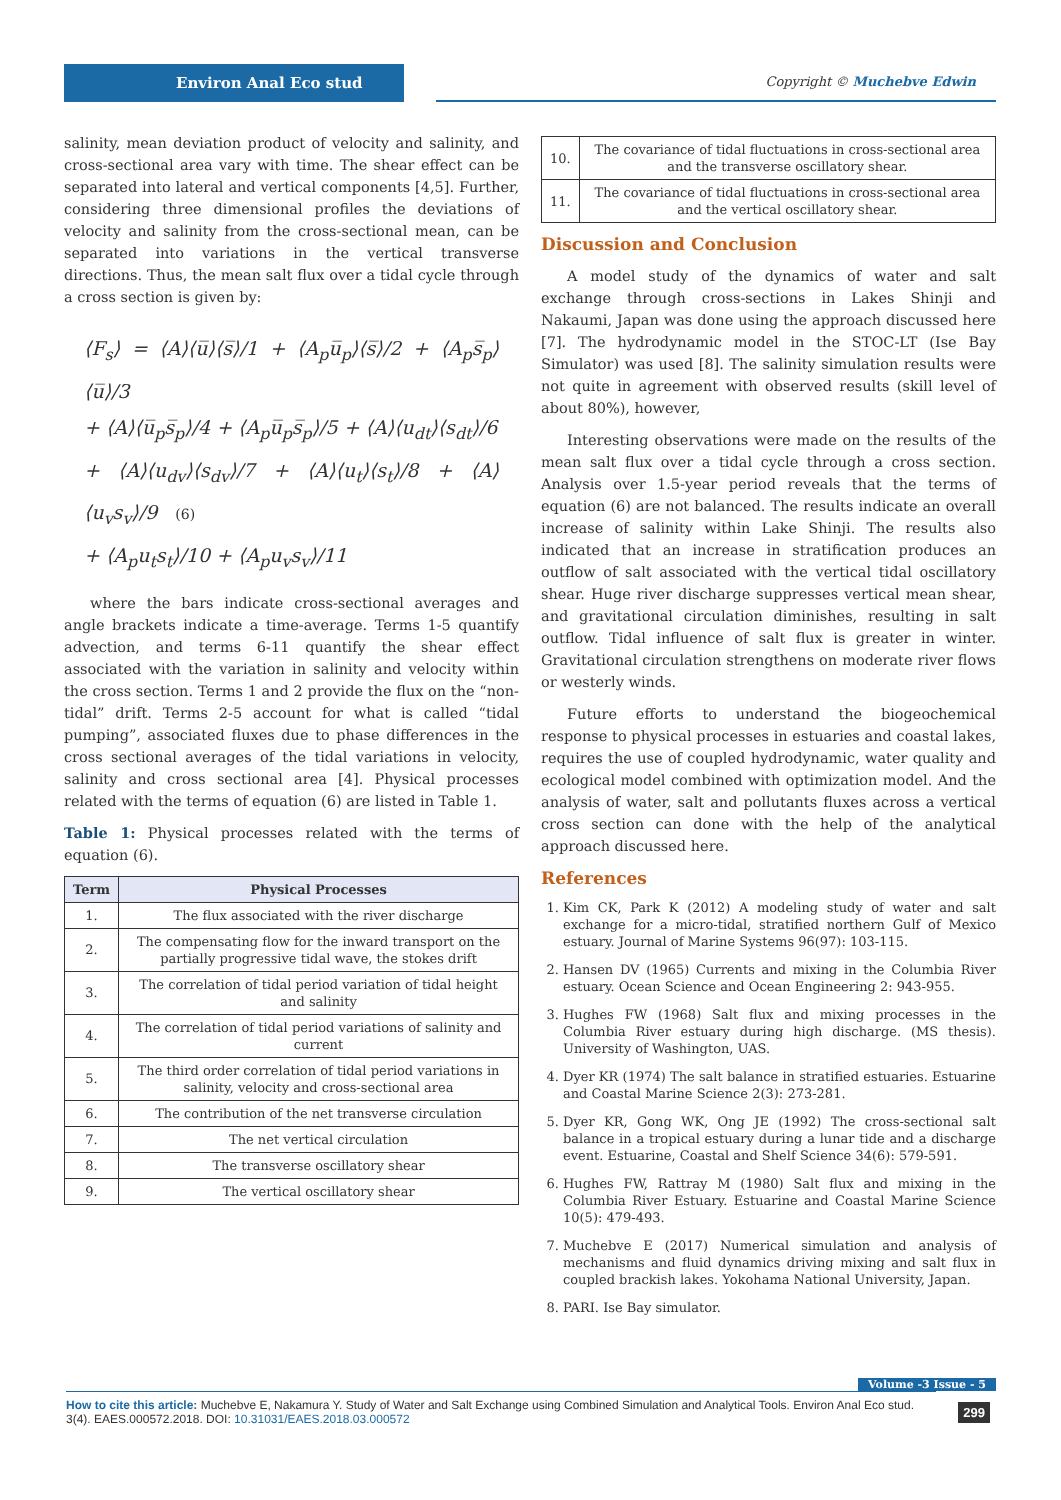Environ Anal Eco stud Copyright © Muchebve Edwin
salinity, mean deviation product of velocity and salinity, and cross-sectional area vary with time. The shear effect can be separated into lateral and vertical components [4,5]. Further, considering three dimensional profiles the deviations of velocity and salinity from the cross-sectional mean, can be separated into variations in the vertical transverse directions. Thus, the mean salt flux over a tidal cycle through a cross section is given by:
⟨F<sub>s</sub>⟩ = ⟨A⟩⟨u̅⟩⟨s̅⟩/1 + ⟨A<sub>p</sub>u̅<sub>p</sub>⟩⟨s̅⟩/2 + ⟨A<sub>p</sub>s̅<sub>p</sub>⟩⟨u̅⟩/3
+ ⟨A⟩⟨u̅<sub>p</sub>s̅<sub>p</sub>⟩/4 + ⟨A<sub>p</sub>u̅<sub>p</sub>s̅<sub>p</sub>⟩/5 + ⟨A⟩⟨u<sub>dt</sub>⟩⟨s<sub>dt</sub>⟩/6
+ ⟨A⟩⟨u<sub>dv</sub>⟩⟨s<sub>dv</sub>⟩/7 + ⟨A⟩⟨u<sub>t</sub>⟩⟨s<sub>t</sub>⟩/8 + ⟨A⟩⟨u<sub>v</sub>s<sub>v</sub>⟩/9 (6)
+ ⟨A<sub>p</sub>u<sub>t</sub>s<sub>t</sub>⟩/10 + ⟨A<sub>p</sub>u<sub>v</sub>s<sub>v</sub>⟩/11
where the bars indicate cross-sectional averages and angle brackets indicate a time-average. Terms 1-5 quantify advection, and terms 6-11 quantify the shear effect associated with the variation in salinity and velocity within the cross section. Terms 1 and 2 provide the flux on the “non-tidal” drift. Terms 2-5 account for what is called “tidal pumping”, associated fluxes due to phase differences in the cross sectional averages of the tidal variations in velocity, salinity and cross sectional area [4]. Physical processes related with the terms of equation (6) are listed in Table 1.
Table 1: Physical processes related with the terms of equation (6).
| Term | Physical Processes |
| --- | --- |
| 1. | The flux associated with the river discharge |
| 2. | The compensating flow for the inward transport on the partially progressive tidal wave, the stokes drift |
| 3. | The correlation of tidal period variation of tidal height and salinity |
| 4. | The correlation of tidal period variations of salinity and current |
| 5. | The third order correlation of tidal period variations in salinity, velocity and cross-sectional area |
| 6. | The contribution of the net transverse circulation |
| 7. | The net vertical circulation |
| 8. | The transverse oscillatory shear |
| 9. | The vertical oscillatory shear |
| 10. | The covariance of tidal fluctuations in cross-sectional area and the transverse oscillatory shear. |
| 11. | The covariance of tidal fluctuations in cross-sectional area and the vertical oscillatory shear. |
Discussion and Conclusion
A model study of the dynamics of water and salt exchange through cross-sections in Lakes Shinji and Nakaumi, Japan was done using the approach discussed here [7]. The hydrodynamic model in the STOC-LT (Ise Bay Simulator) was used [8]. The salinity simulation results were not quite in agreement with observed results (skill level of about 80%), however,
Interesting observations were made on the results of the mean salt flux over a tidal cycle through a cross section. Analysis over 1.5-year period reveals that the terms of equation (6) are not balanced. The results indicate an overall increase of salinity within Lake Shinji. The results also indicated that an increase in stratification produces an outflow of salt associated with the vertical tidal oscillatory shear. Huge river discharge suppresses vertical mean shear, and gravitational circulation diminishes, resulting in salt outflow. Tidal influence of salt flux is greater in winter. Gravitational circulation strengthens on moderate river flows or westerly winds.
Future efforts to understand the biogeochemical response to physical processes in estuaries and coastal lakes, requires the use of coupled hydrodynamic, water quality and ecological model combined with optimization model. And the analysis of water, salt and pollutants fluxes across a vertical cross section can done with the help of the analytical approach discussed here.
References
1. Kim CK, Park K (2012) A modeling study of water and salt exchange for a micro-tidal, stratified northern Gulf of Mexico estuary. Journal of Marine Systems 96(97): 103-115.
2. Hansen DV (1965) Currents and mixing in the Columbia River estuary. Ocean Science and Ocean Engineering 2: 943-955.
3. Hughes FW (1968) Salt flux and mixing processes in the Columbia River estuary during high discharge. (MS thesis). University of Washington, UAS.
4. Dyer KR (1974) The salt balance in stratified estuaries. Estuarine and Coastal Marine Science 2(3): 273-281.
5. Dyer KR, Gong WK, Ong JE (1992) The cross-sectional salt balance in a tropical estuary during a lunar tide and a discharge event. Estuarine, Coastal and Shelf Science 34(6): 579-591.
6. Hughes FW, Rattray M (1980) Salt flux and mixing in the Columbia River Estuary. Estuarine and Coastal Marine Science 10(5): 479-493.
7. Muchebve E (2017) Numerical simulation and analysis of mechanisms and fluid dynamics driving mixing and salt flux in coupled brackish lakes. Yokohama National University, Japan.
8. PARI. Ise Bay simulator.
Volume -3 Issue - 5
How to cite this article: Muchebve E, Nakamura Y. Study of Water and Salt Exchange using Combined Simulation and Analytical Tools. Environ Anal Eco stud. 3(4). EAES.000572.2018. DOI: 10.31031/EAES.2018.03.000572
299